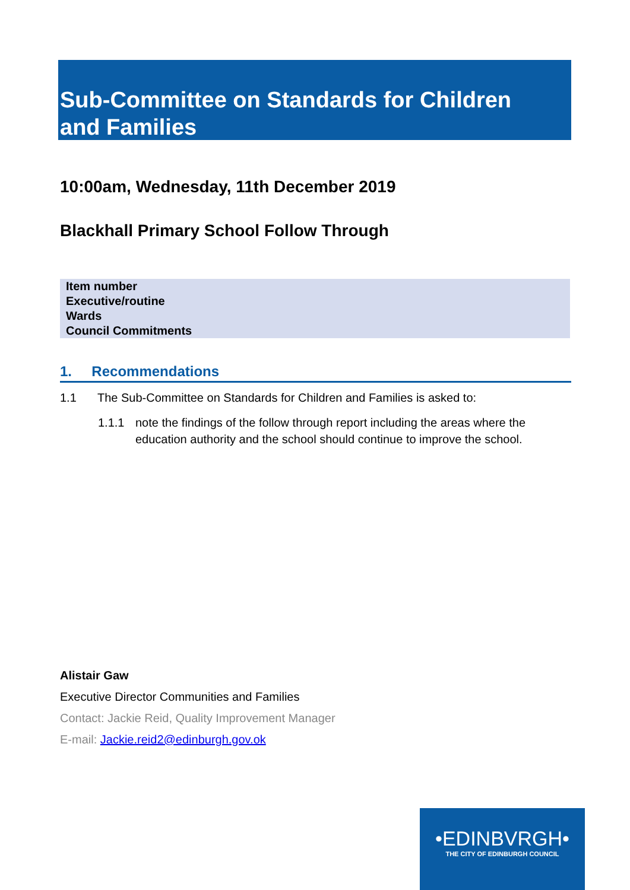Sub-Committee on Standards for Children and Families
10:00am, Wednesday, 11th December 2019
Blackhall Primary School Follow Through
| Item number |
| Executive/routine |
| Wards |
| Council Commitments |
1. Recommendations
1.1 The Sub-Committee on Standards for Children and Families is asked to:
1.1.1 note the findings of the follow through report including the areas where the education authority and the school should continue to improve the school.
Alistair Gaw
Executive Director Communities and Families
Contact: Jackie Reid, Quality Improvement Manager
E-mail: Jackie.reid2@edinburgh.gov.ok
•EDINBVRGH•
THE CITY OF EDINBURGH COUNCIL